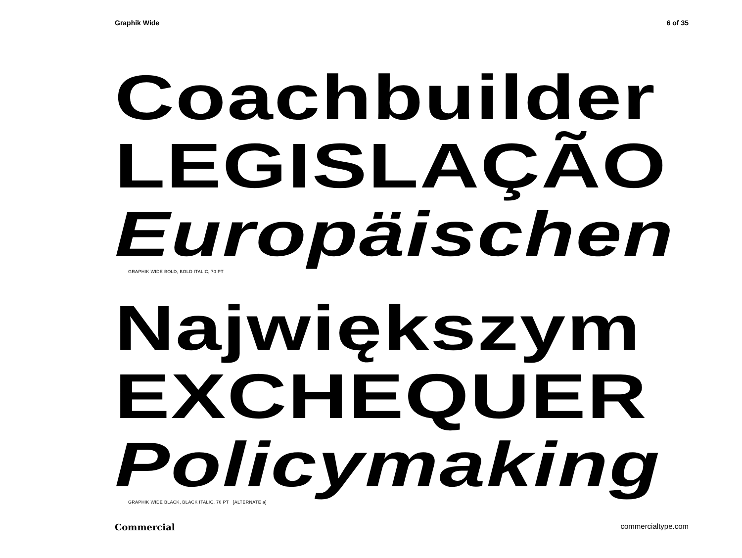Graphik Wide 6 of 35
Coachbuilder
LEGISLAÇÃO
Europäischen
GRAPHIK WIDE BOLD, BOLD ITALIC, 70 PT
Największym
EXCHEQUER
Policymaking
GRAPHIK WIDE BLACK, BLACK ITALIC, 70 PT [ALTERNATE a]
Commercial commercialtype.com